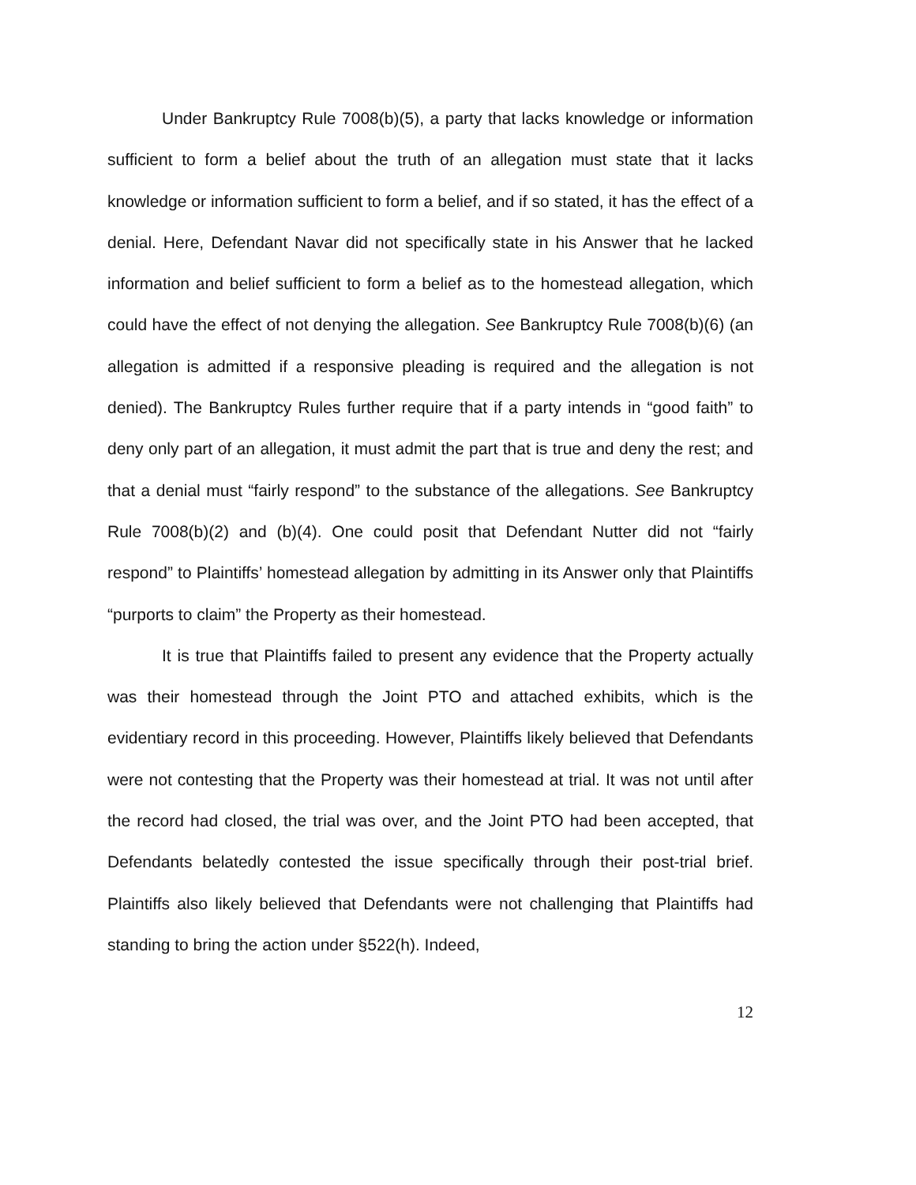Under Bankruptcy Rule 7008(b)(5), a party that lacks knowledge or information sufficient to form a belief about the truth of an allegation must state that it lacks knowledge or information sufficient to form a belief, and if so stated, it has the effect of a denial. Here, Defendant Navar did not specifically state in his Answer that he lacked information and belief sufficient to form a belief as to the homestead allegation, which could have the effect of not denying the allegation. See Bankruptcy Rule 7008(b)(6) (an allegation is admitted if a responsive pleading is required and the allegation is not denied). The Bankruptcy Rules further require that if a party intends in “good faith” to deny only part of an allegation, it must admit the part that is true and deny the rest; and that a denial must “fairly respond” to the substance of the allegations. See Bankruptcy Rule 7008(b)(2) and (b)(4). One could posit that Defendant Nutter did not “fairly respond” to Plaintiffs’ homestead allegation by admitting in its Answer only that Plaintiffs “purports to claim” the Property as their homestead.
It is true that Plaintiffs failed to present any evidence that the Property actually was their homestead through the Joint PTO and attached exhibits, which is the evidentiary record in this proceeding. However, Plaintiffs likely believed that Defendants were not contesting that the Property was their homestead at trial. It was not until after the record had closed, the trial was over, and the Joint PTO had been accepted, that Defendants belatedly contested the issue specifically through their post-trial brief. Plaintiffs also likely believed that Defendants were not challenging that Plaintiffs had standing to bring the action under §522(h). Indeed,
12